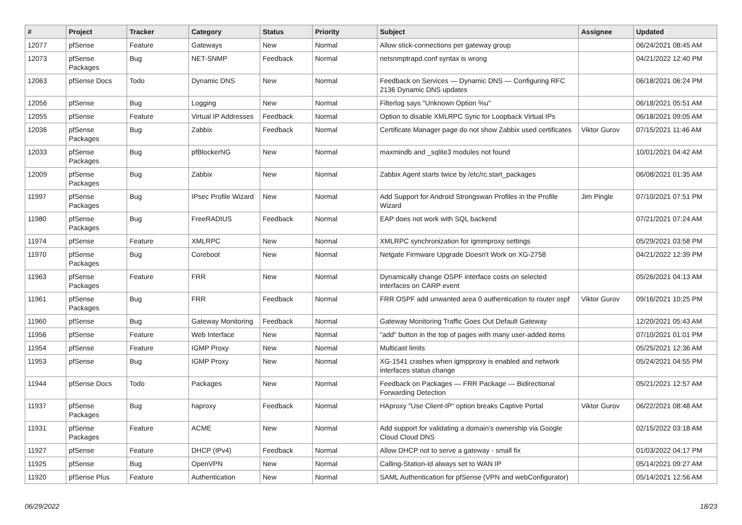| # | Project | Tracker | Category | Status | Priority | Subject | Assignee | Updated |
| --- | --- | --- | --- | --- | --- | --- | --- | --- |
| 12077 | pfSense | Feature | Gateways | New | Normal | Allow stick-connections per gateway group | | 06/24/2021 08:45 AM |
| 12073 | pfSense Packages | Bug | NET-SNMP | Feedback | Normal | netsnmptrapd.conf syntax is wrong | | 04/21/2022 12:40 PM |
| 12063 | pfSense Docs | Todo | Dynamic DNS | New | Normal | Feedback on Services — Dynamic DNS — Configuring RFC 2136 Dynamic DNS updates | | 06/18/2021 06:24 PM |
| 12056 | pfSense | Bug | Logging | New | Normal | Filterlog says "Unknown Option %u" | | 06/18/2021 05:51 AM |
| 12055 | pfSense | Feature | Virtual IP Addresses | Feedback | Normal | Option to disable XMLRPC Sync for Loopback Virtual IPs | | 06/18/2021 09:05 AM |
| 12036 | pfSense Packages | Bug | Zabbix | Feedback | Normal | Certificate Manager page do not show Zabbix used certificates | Viktor Gurov | 07/15/2021 11:46 AM |
| 12033 | pfSense Packages | Bug | pfBlockerNG | New | Normal | maxmindb and _sqlite3 modules not found | | 10/01/2021 04:42 AM |
| 12009 | pfSense Packages | Bug | Zabbix | New | Normal | Zabbix Agent starts twice by /etc/rc.start_packages | | 06/08/2021 01:35 AM |
| 11997 | pfSense Packages | Bug | IPsec Profile Wizard | New | Normal | Add Support for Android Strongswan Profiles in the Profile Wizard | Jim Pingle | 07/10/2021 07:51 PM |
| 11980 | pfSense Packages | Bug | FreeRADIUS | Feedback | Normal | EAP does not work with SQL backend | | 07/21/2021 07:24 AM |
| 11974 | pfSense | Feature | XMLRPC | New | Normal | XMLRPC synchronization for igmmproxy settings | | 05/29/2021 03:58 PM |
| 11970 | pfSense Packages | Bug | Coreboot | New | Normal | Netgate Firmware Upgrade Doesn't Work on XG-2758 | | 04/21/2022 12:39 PM |
| 11963 | pfSense Packages | Feature | FRR | New | Normal | Dynamically change OSPF interface costs on selected interfaces on CARP event | | 05/26/2021 04:13 AM |
| 11961 | pfSense Packages | Bug | FRR | Feedback | Normal | FRR OSPF add unwanted area 0 authentication to router ospf | Viktor Gurov | 09/16/2021 10:25 PM |
| 11960 | pfSense | Bug | Gateway Monitoring | Feedback | Normal | Gateway Monitoring Traffic Goes Out Default Gateway | | 12/20/2021 05:43 AM |
| 11956 | pfSense | Feature | Web Interface | New | Normal | "add" button in the top of pages with many user-added items | | 07/10/2021 01:01 PM |
| 11954 | pfSense | Feature | IGMP Proxy | New | Normal | Multicast limits | | 05/25/2021 12:36 AM |
| 11953 | pfSense | Bug | IGMP Proxy | New | Normal | XG-1541 crashes when igmpproxy is enabled and network interfaces status change | | 05/24/2021 04:55 PM |
| 11944 | pfSense Docs | Todo | Packages | New | Normal | Feedback on Packages — FRR Package — Bidirectional Forwarding Detection | | 05/21/2021 12:57 AM |
| 11937 | pfSense Packages | Bug | haproxy | Feedback | Normal | HAproxy "Use Client-IP" option breaks Captive Portal | Viktor Gurov | 06/22/2021 08:48 AM |
| 11931 | pfSense Packages | Feature | ACME | New | Normal | Add support for validating a domain's ownership via Google Cloud Cloud DNS | | 02/15/2022 03:18 AM |
| 11927 | pfSense | Feature | DHCP (IPv4) | Feedback | Normal | Allow DHCP not to serve a gateway - small fix | | 01/03/2022 04:17 PM |
| 11925 | pfSense | Bug | OpenVPN | New | Normal | Calling-Station-Id always set to WAN IP | | 05/14/2021 09:27 AM |
| 11920 | pfSense Plus | Feature | Authentication | New | Normal | SAML Authentication for pfSense (VPN and webConfigurator) | | 05/14/2021 12:56 AM |
06/29/2022 18/23